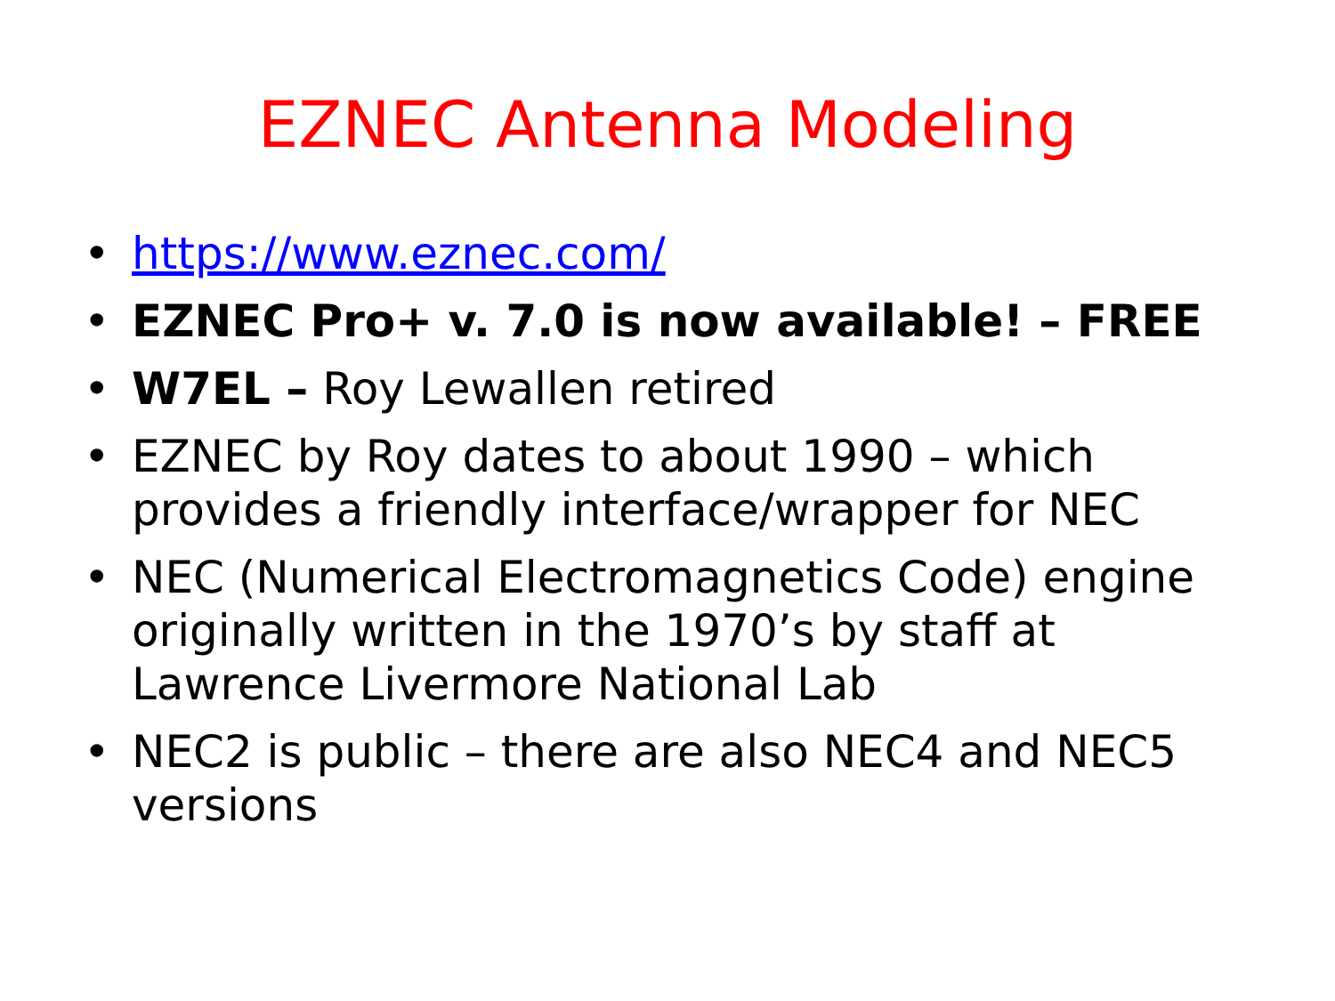EZNEC Antenna Modeling
• https://www.eznec.com/
• EZNEC Pro+ v. 7.0 is now available! – FREE
• W7EL – Roy Lewallen retired
• EZNEC by Roy dates to about 1990 – which provides a friendly interface/wrapper for NEC
• NEC (Numerical Electromagnetics Code) engine originally written in the 1970’s by staff at Lawrence Livermore National Lab
• NEC2 is public – there are also NEC4 and NEC5 versions